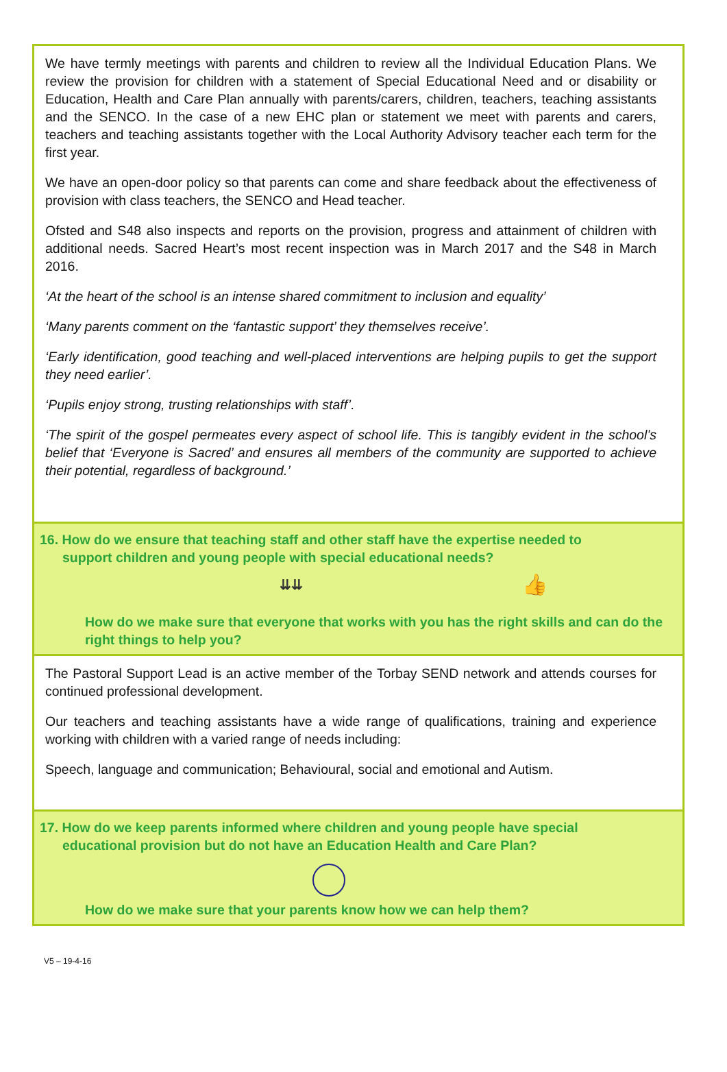We have termly meetings with parents and children to review all the Individual Education Plans. We review the provision for children with a statement of Special Educational Need and or disability or Education, Health and Care Plan annually with parents/carers, children, teachers, teaching assistants and the SENCO. In the case of a new EHC plan or statement we meet with parents and carers, teachers and teaching assistants together with the Local Authority Advisory teacher each term for the first year.
We have an open-door policy so that parents can come and share feedback about the effectiveness of provision with class teachers, the SENCO and Head teacher.
Ofsted and S48 also inspects and reports on the provision, progress and attainment of children with additional needs. Sacred Heart’s most recent inspection was in March 2017 and the S48 in March 2016.
‘At the heart of the school is an intense shared commitment to inclusion and equality’
‘Many parents comment on the ‘fantastic support’ they themselves receive’.
‘Early identification, good teaching and well-placed interventions are helping pupils to get the support they need earlier’.
‘Pupils enjoy strong, trusting relationships with staff’.
‘The spirit of the gospel permeates every aspect of school life. This is tangibly evident in the school’s belief that ‘Everyone is Sacred’ and ensures all members of the community are supported to achieve their potential, regardless of background.’
16. How do we ensure that teaching staff and other staff have the expertise needed to
support children and young people with special educational needs?
⇊⇊ 👍
How do we make sure that everyone that works with you has the right skills and can do the right things to help you?
The Pastoral Support Lead is an active member of the Torbay SEND network and attends courses for continued professional development.
Our teachers and teaching assistants have a wide range of qualifications, training and experience working with children with a varied range of needs including:
Speech, language and communication; Behavioural, social and emotional and Autism.
17. How do we keep parents informed where children and young people have special
educational provision but do not have an Education Health and Care Plan?
How do we make sure that your parents know how we can help them?
V5 – 19-4-16